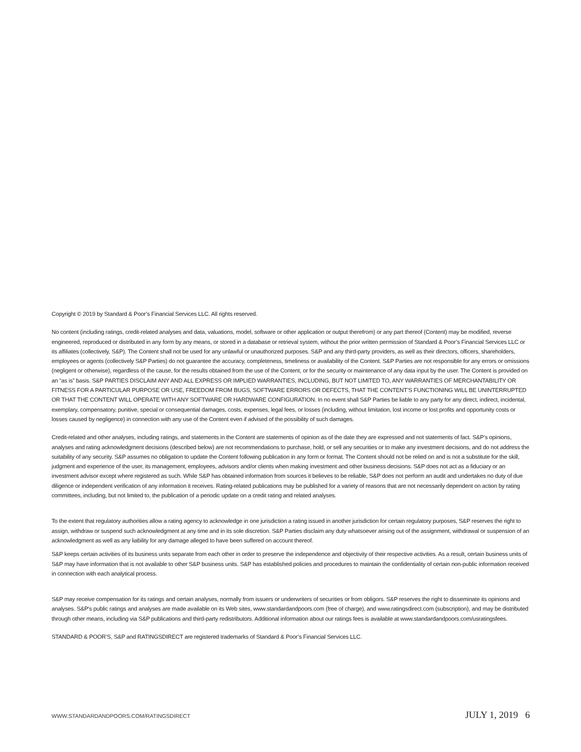Copyright © 2019 by Standard & Poor’s Financial Services LLC. All rights reserved.
No content (including ratings, credit-related analyses and data, valuations, model, software or other application or output therefrom) or any part thereof (Content) may be modified, reverse engineered, reproduced or distributed in any form by any means, or stored in a database or retrieval system, without the prior written permission of Standard & Poor’s Financial Services LLC or its affiliates (collectively, S&P). The Content shall not be used for any unlawful or unauthorized purposes. S&P and any third-party providers, as well as their directors, officers, shareholders, employees or agents (collectively S&P Parties) do not guarantee the accuracy, completeness, timeliness or availability of the Content. S&P Parties are not responsible for any errors or omissions (negligent or otherwise), regardless of the cause, for the results obtained from the use of the Content, or for the security or maintenance of any data input by the user. The Content is provided on an “as is” basis. S&P PARTIES DISCLAIM ANY AND ALL EXPRESS OR IMPLIED WARRANTIES, INCLUDING, BUT NOT LIMITED TO, ANY WARRANTIES OF MERCHANTABILITY OR FITNESS FOR A PARTICULAR PURPOSE OR USE, FREEDOM FROM BUGS, SOFTWARE ERRORS OR DEFECTS, THAT THE CONTENT’S FUNCTIONING WILL BE UNINTERRUPTED OR THAT THE CONTENT WILL OPERATE WITH ANY SOFTWARE OR HARDWARE CONFIGURATION. In no event shall S&P Parties be liable to any party for any direct, indirect, incidental, exemplary, compensatory, punitive, special or consequential damages, costs, expenses, legal fees, or losses (including, without limitation, lost income or lost profits and opportunity costs or losses caused by negligence) in connection with any use of the Content even if advised of the possibility of such damages.
Credit-related and other analyses, including ratings, and statements in the Content are statements of opinion as of the date they are expressed and not statements of fact. S&P’s opinions, analyses and rating acknowledgment decisions (described below) are not recommendations to purchase, hold, or sell any securities or to make any investment decisions, and do not address the suitability of any security. S&P assumes no obligation to update the Content following publication in any form or format. The Content should not be relied on and is not a substitute for the skill, judgment and experience of the user, its management, employees, advisors and/or clients when making investment and other business decisions. S&P does not act as a fiduciary or an investment advisor except where registered as such. While S&P has obtained information from sources it believes to be reliable, S&P does not perform an audit and undertakes no duty of due diligence or independent verification of any information it receives. Rating-related publications may be published for a variety of reasons that are not necessarily dependent on action by rating committees, including, but not limited to, the publication of a periodic update on a credit rating and related analyses.
To the extent that regulatory authorities allow a rating agency to acknowledge in one jurisdiction a rating issued in another jurisdiction for certain regulatory purposes, S&P reserves the right to assign, withdraw or suspend such acknowledgment at any time and in its sole discretion. S&P Parties disclaim any duty whatsoever arising out of the assignment, withdrawal or suspension of an acknowledgment as well as any liability for any damage alleged to have been suffered on account thereof.
S&P keeps certain activities of its business units separate from each other in order to preserve the independence and objectivity of their respective activities. As a result, certain business units of S&P may have information that is not available to other S&P business units. S&P has established policies and procedures to maintain the confidentiality of certain non-public information received in connection with each analytical process.
S&P may receive compensation for its ratings and certain analyses, normally from issuers or underwriters of securities or from obligors. S&P reserves the right to disseminate its opinions and analyses. S&P's public ratings and analyses are made available on its Web sites, www.standardandpoors.com (free of charge), and www.ratingsdirect.com (subscription), and may be distributed through other means, including via S&P publications and third-party redistributors. Additional information about our ratings fees is available at www.standardandpoors.com/usratingsfees.
STANDARD & POOR’S, S&P and RATINGSDIRECT are registered trademarks of Standard & Poor’s Financial Services LLC.
WWW.STANDARDANDPOORS.COM/RATINGSDIRECT JULY 1, 2019 6